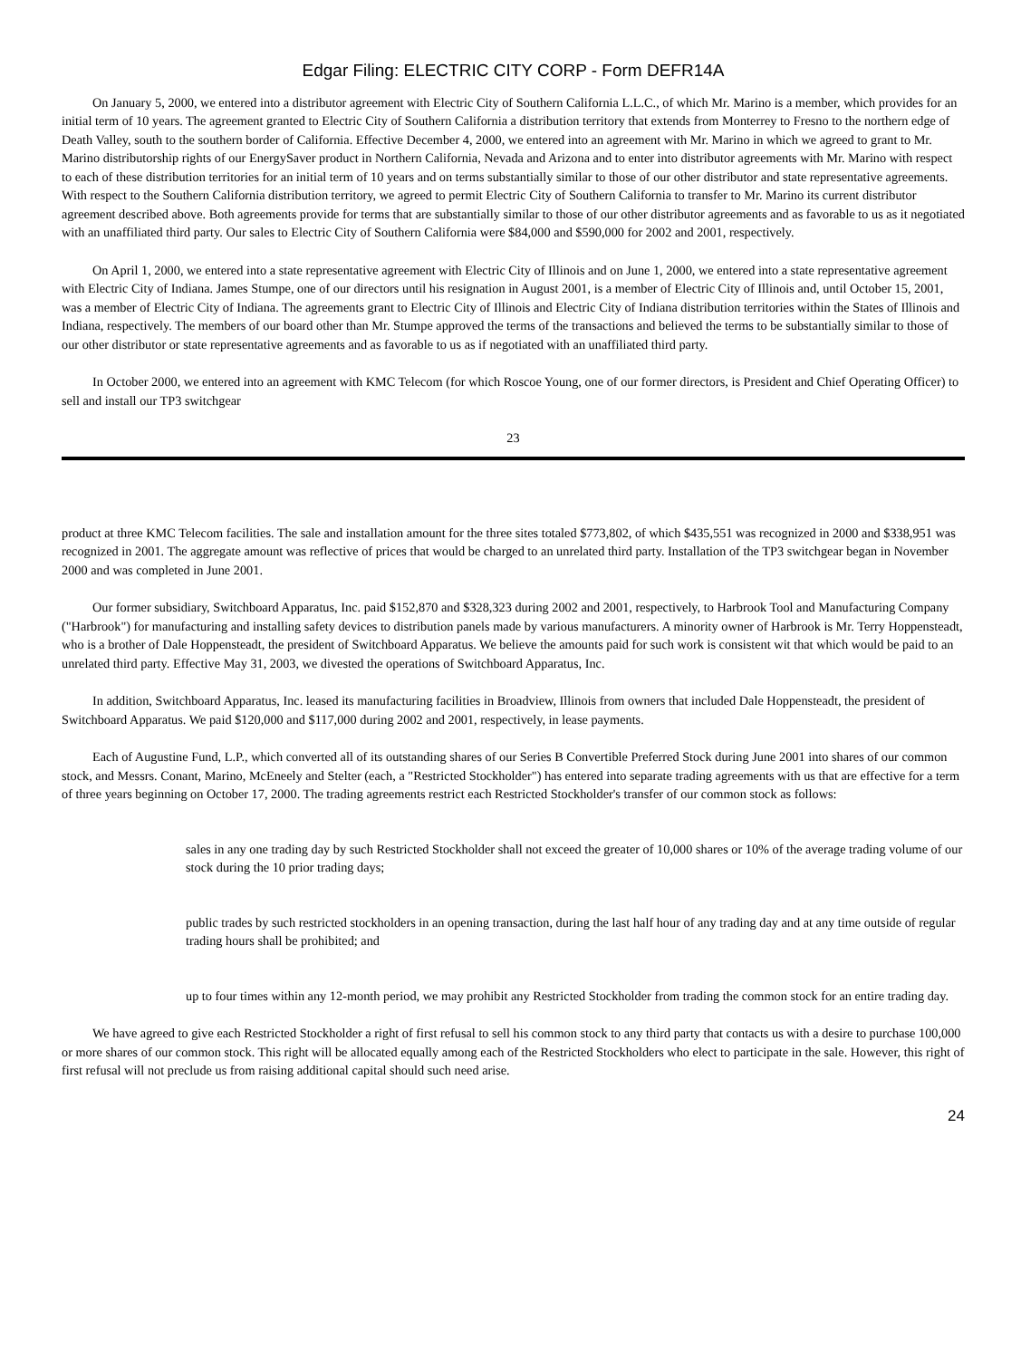Edgar Filing: ELECTRIC CITY CORP - Form DEFR14A
On January 5, 2000, we entered into a distributor agreement with Electric City of Southern California L.L.C., of which Mr. Marino is a member, which provides for an initial term of 10 years. The agreement granted to Electric City of Southern California a distribution territory that extends from Monterrey to Fresno to the northern edge of Death Valley, south to the southern border of California. Effective December 4, 2000, we entered into an agreement with Mr. Marino in which we agreed to grant to Mr. Marino distributorship rights of our EnergySaver product in Northern California, Nevada and Arizona and to enter into distributor agreements with Mr. Marino with respect to each of these distribution territories for an initial term of 10 years and on terms substantially similar to those of our other distributor and state representative agreements. With respect to the Southern California distribution territory, we agreed to permit Electric City of Southern California to transfer to Mr. Marino its current distributor agreement described above. Both agreements provide for terms that are substantially similar to those of our other distributor agreements and as favorable to us as it negotiated with an unaffiliated third party. Our sales to Electric City of Southern California were $84,000 and $590,000 for 2002 and 2001, respectively.
On April 1, 2000, we entered into a state representative agreement with Electric City of Illinois and on June 1, 2000, we entered into a state representative agreement with Electric City of Indiana. James Stumpe, one of our directors until his resignation in August 2001, is a member of Electric City of Illinois and, until October 15, 2001, was a member of Electric City of Indiana. The agreements grant to Electric City of Illinois and Electric City of Indiana distribution territories within the States of Illinois and Indiana, respectively. The members of our board other than Mr. Stumpe approved the terms of the transactions and believed the terms to be substantially similar to those of our other distributor or state representative agreements and as favorable to us as if negotiated with an unaffiliated third party.
In October 2000, we entered into an agreement with KMC Telecom (for which Roscoe Young, one of our former directors, is President and Chief Operating Officer) to sell and install our TP3 switchgear
23
product at three KMC Telecom facilities. The sale and installation amount for the three sites totaled $773,802, of which $435,551 was recognized in 2000 and $338,951 was recognized in 2001. The aggregate amount was reflective of prices that would be charged to an unrelated third party. Installation of the TP3 switchgear began in November 2000 and was completed in June 2001.
Our former subsidiary, Switchboard Apparatus, Inc. paid $152,870 and $328,323 during 2002 and 2001, respectively, to Harbrook Tool and Manufacturing Company ("Harbrook") for manufacturing and installing safety devices to distribution panels made by various manufacturers. A minority owner of Harbrook is Mr. Terry Hoppensteadt, who is a brother of Dale Hoppensteadt, the president of Switchboard Apparatus. We believe the amounts paid for such work is consistent wit that which would be paid to an unrelated third party. Effective May 31, 2003, we divested the operations of Switchboard Apparatus, Inc.
In addition, Switchboard Apparatus, Inc. leased its manufacturing facilities in Broadview, Illinois from owners that included Dale Hoppensteadt, the president of Switchboard Apparatus. We paid $120,000 and $117,000 during 2002 and 2001, respectively, in lease payments.
Each of Augustine Fund, L.P., which converted all of its outstanding shares of our Series B Convertible Preferred Stock during June 2001 into shares of our common stock, and Messrs. Conant, Marino, McEneely and Stelter (each, a "Restricted Stockholder") has entered into separate trading agreements with us that are effective for a term of three years beginning on October 17, 2000. The trading agreements restrict each Restricted Stockholder's transfer of our common stock as follows:
sales in any one trading day by such Restricted Stockholder shall not exceed the greater of 10,000 shares or 10% of the average trading volume of our stock during the 10 prior trading days;
public trades by such restricted stockholders in an opening transaction, during the last half hour of any trading day and at any time outside of regular trading hours shall be prohibited; and
up to four times within any 12-month period, we may prohibit any Restricted Stockholder from trading the common stock for an entire trading day.
We have agreed to give each Restricted Stockholder a right of first refusal to sell his common stock to any third party that contacts us with a desire to purchase 100,000 or more shares of our common stock. This right will be allocated equally among each of the Restricted Stockholders who elect to participate in the sale. However, this right of first refusal will not preclude us from raising additional capital should such need arise.
24